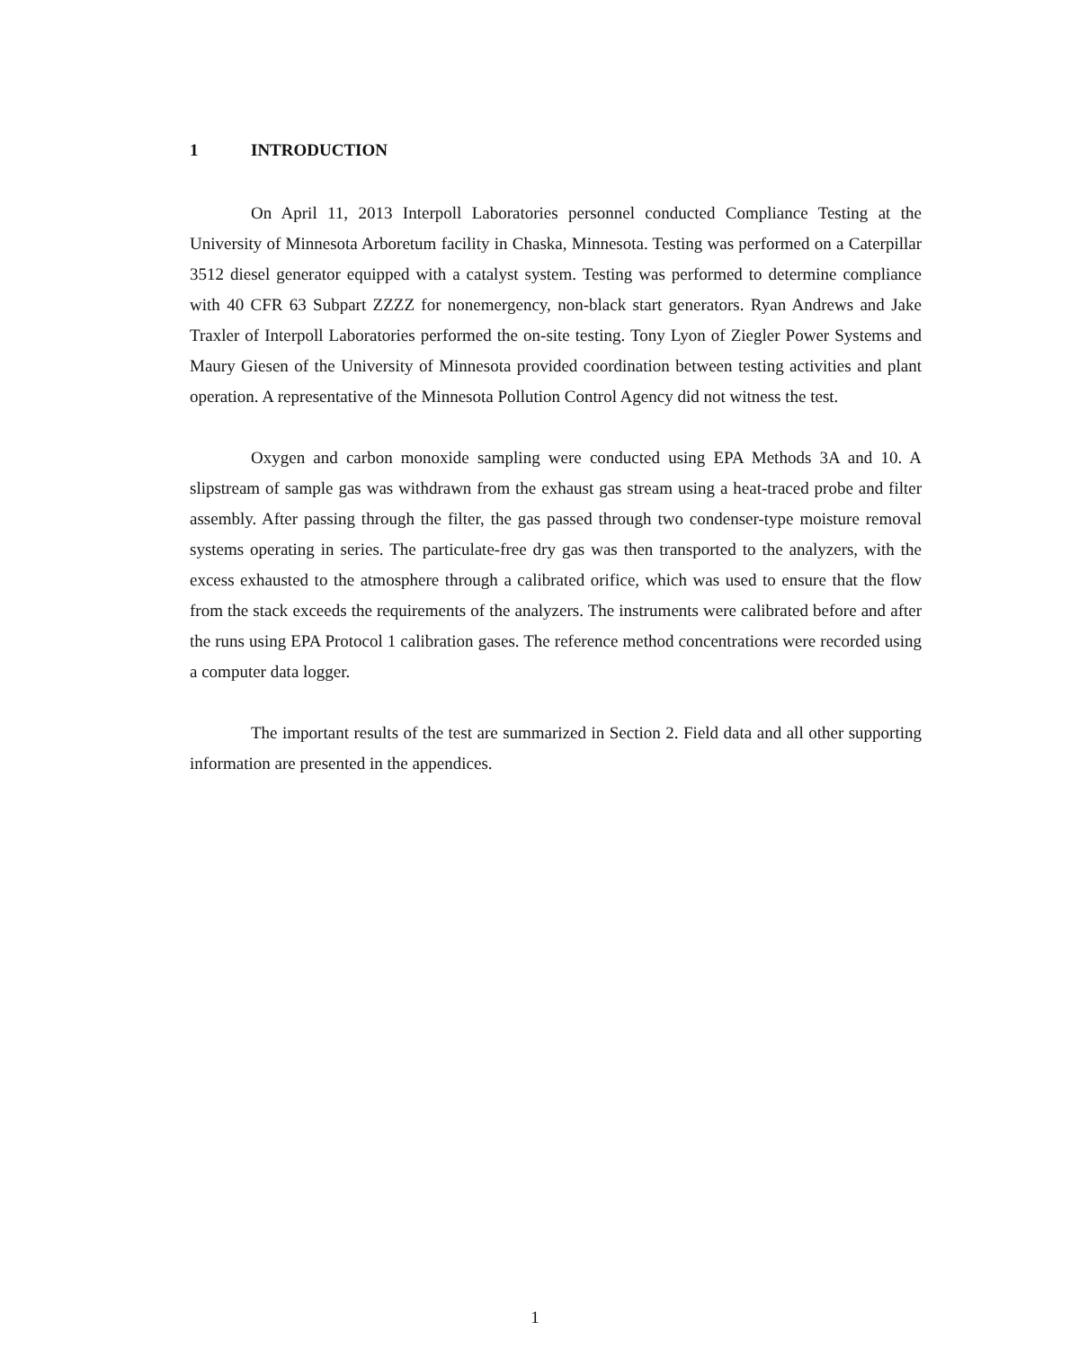1 INTRODUCTION
On April 11, 2013 Interpoll Laboratories personnel conducted Compliance Testing at the University of Minnesota Arboretum facility in Chaska, Minnesota. Testing was performed on a Caterpillar 3512 diesel generator equipped with a catalyst system. Testing was performed to determine compliance with 40 CFR 63 Subpart ZZZZ for nonemergency, non-black start generators. Ryan Andrews and Jake Traxler of Interpoll Laboratories performed the on-site testing. Tony Lyon of Ziegler Power Systems and Maury Giesen of the University of Minnesota provided coordination between testing activities and plant operation. A representative of the Minnesota Pollution Control Agency did not witness the test.
Oxygen and carbon monoxide sampling were conducted using EPA Methods 3A and 10. A slipstream of sample gas was withdrawn from the exhaust gas stream using a heat-traced probe and filter assembly. After passing through the filter, the gas passed through two condenser-type moisture removal systems operating in series. The particulate-free dry gas was then transported to the analyzers, with the excess exhausted to the atmosphere through a calibrated orifice, which was used to ensure that the flow from the stack exceeds the requirements of the analyzers. The instruments were calibrated before and after the runs using EPA Protocol 1 calibration gases. The reference method concentrations were recorded using a computer data logger.
The important results of the test are summarized in Section 2. Field data and all other supporting information are presented in the appendices.
1